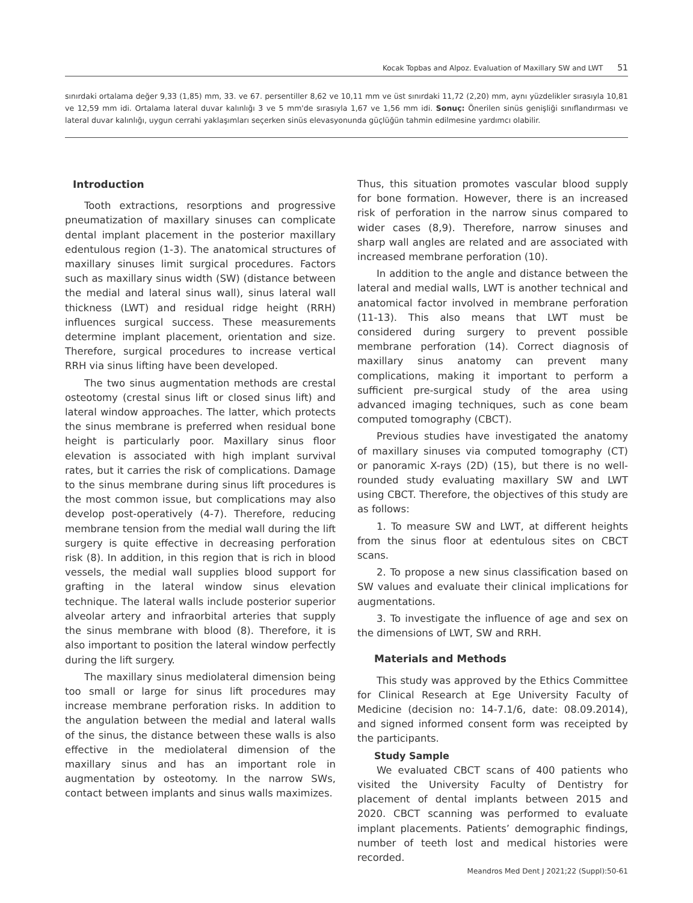Kocak Topbas and Alpoz. Evaluation of Maxillary SW and LWT 51
sınırdaki ortalama değer 9,33 (1,85) mm, 33. ve 67. persentiller 8,62 ve 10,11 mm ve üst sınırdaki 11,72 (2,20) mm, aynı yüzdelikler sırasıyla 10,81 ve 12,59 mm idi. Ortalama lateral duvar kalınlığı 3 ve 5 mm'de sırasıyla 1,67 ve 1,56 mm idi. Sonuç: Önerilen sinüs genişliği sınıflandırması ve lateral duvar kalınlığı, uygun cerrahi yaklaşımları seçerken sinüs elevasyonunda güçlüğün tahmin edilmesine yardımcı olabilir.
Introduction
Tooth extractions, resorptions and progressive pneumatization of maxillary sinuses can complicate dental implant placement in the posterior maxillary edentulous region (1-3). The anatomical structures of maxillary sinuses limit surgical procedures. Factors such as maxillary sinus width (SW) (distance between the medial and lateral sinus wall), sinus lateral wall thickness (LWT) and residual ridge height (RRH) influences surgical success. These measurements determine implant placement, orientation and size. Therefore, surgical procedures to increase vertical RRH via sinus lifting have been developed.
The two sinus augmentation methods are crestal osteotomy (crestal sinus lift or closed sinus lift) and lateral window approaches. The latter, which protects the sinus membrane is preferred when residual bone height is particularly poor. Maxillary sinus floor elevation is associated with high implant survival rates, but it carries the risk of complications. Damage to the sinus membrane during sinus lift procedures is the most common issue, but complications may also develop post-operatively (4-7). Therefore, reducing membrane tension from the medial wall during the lift surgery is quite effective in decreasing perforation risk (8). In addition, in this region that is rich in blood vessels, the medial wall supplies blood support for grafting in the lateral window sinus elevation technique. The lateral walls include posterior superior alveolar artery and infraorbital arteries that supply the sinus membrane with blood (8). Therefore, it is also important to position the lateral window perfectly during the lift surgery.
The maxillary sinus mediolateral dimension being too small or large for sinus lift procedures may increase membrane perforation risks. In addition to the angulation between the medial and lateral walls of the sinus, the distance between these walls is also effective in the mediolateral dimension of the maxillary sinus and has an important role in augmentation by osteotomy. In the narrow SWs, contact between implants and sinus walls maximizes.
Thus, this situation promotes vascular blood supply for bone formation. However, there is an increased risk of perforation in the narrow sinus compared to wider cases (8,9). Therefore, narrow sinuses and sharp wall angles are related and are associated with increased membrane perforation (10).
In addition to the angle and distance between the lateral and medial walls, LWT is another technical and anatomical factor involved in membrane perforation (11-13). This also means that LWT must be considered during surgery to prevent possible membrane perforation (14). Correct diagnosis of maxillary sinus anatomy can prevent many complications, making it important to perform a sufficient pre-surgical study of the area using advanced imaging techniques, such as cone beam computed tomography (CBCT).
Previous studies have investigated the anatomy of maxillary sinuses via computed tomography (CT) or panoramic X-rays (2D) (15), but there is no well-rounded study evaluating maxillary SW and LWT using CBCT. Therefore, the objectives of this study are as follows:
1. To measure SW and LWT, at different heights from the sinus floor at edentulous sites on CBCT scans.
2. To propose a new sinus classification based on SW values and evaluate their clinical implications for augmentations.
3. To investigate the influence of age and sex on the dimensions of LWT, SW and RRH.
Materials and Methods
This study was approved by the Ethics Committee for Clinical Research at Ege University Faculty of Medicine (decision no: 14-7.1/6, date: 08.09.2014), and signed informed consent form was receipted by the participants.
Study Sample
We evaluated CBCT scans of 400 patients who visited the University Faculty of Dentistry for placement of dental implants between 2015 and 2020. CBCT scanning was performed to evaluate implant placements. Patients’ demographic findings, number of teeth lost and medical histories were recorded.
Meandros Med Dent J 2021;22 (Suppl):50-61